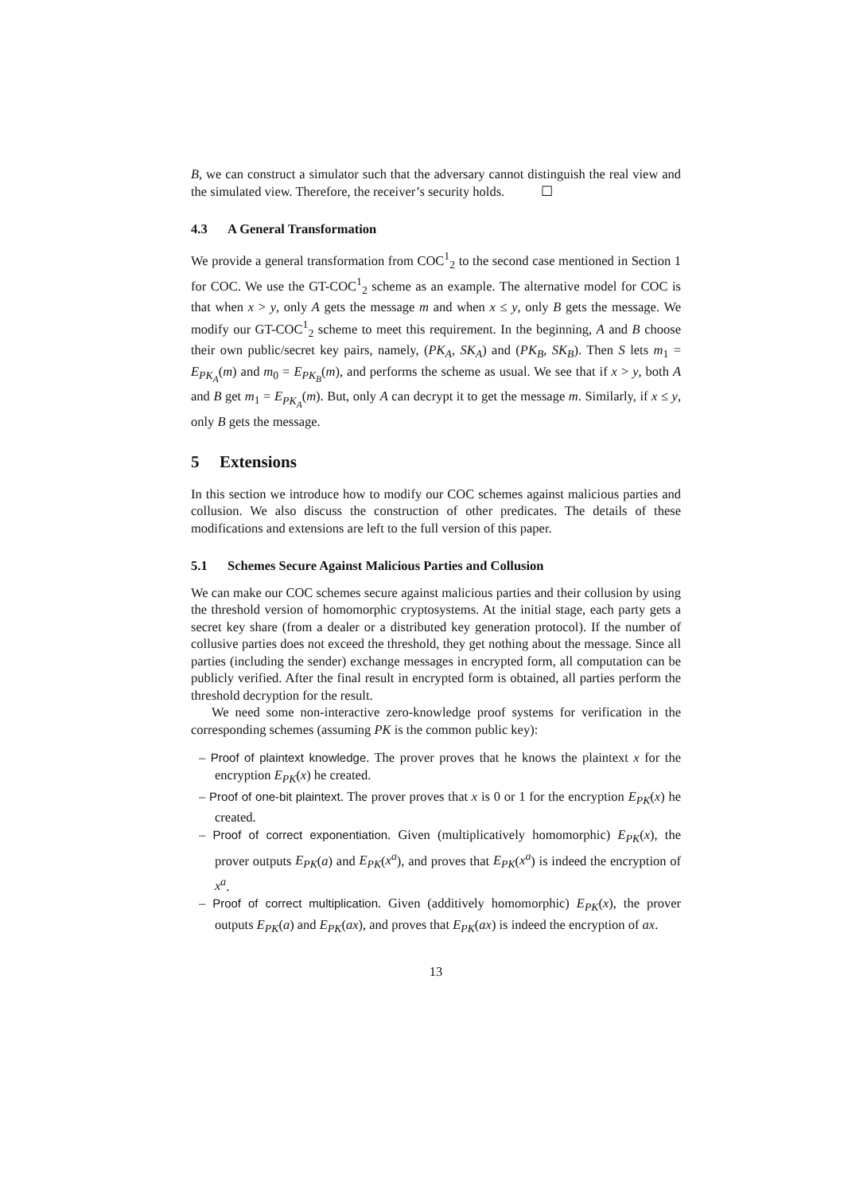B, we can construct a simulator such that the adversary cannot distinguish the real view and the simulated view. Therefore, the receiver’s security holds. ☐
4.3 A General Transformation
We provide a general transformation from COC<sup>1</sup><sub>2</sub> to the second case mentioned in Section 1 for COC. We use the GT-COC<sup>1</sup><sub>2</sub> scheme as an example. The alternative model for COC is that when x > y, only A gets the message m and when x ≤ y, only B gets the message. We modify our GT-COC<sup>1</sup><sub>2</sub> scheme to meet this requirement. In the beginning, A and B choose their own public/secret key pairs, namely, (PK<sub>A</sub>, SK<sub>A</sub>) and (PK<sub>B</sub>, SK<sub>B</sub>). Then S lets m<sub>1</sub> = E<sub>PK<sub>A</sub></sub>(m) and m<sub>0</sub> = E<sub>PK<sub>B</sub></sub>(m), and performs the scheme as usual. We see that if x > y, both A and B get m<sub>1</sub> = E<sub>PK<sub>A</sub></sub>(m). But, only A can decrypt it to get the message m. Similarly, if x ≤ y, only B gets the message.
5 Extensions
In this section we introduce how to modify our COC schemes against malicious parties and collusion. We also discuss the construction of other predicates. The details of these modifications and extensions are left to the full version of this paper.
5.1 Schemes Secure Against Malicious Parties and Collusion
We can make our COC schemes secure against malicious parties and their collusion by using the threshold version of homomorphic cryptosystems. At the initial stage, each party gets a secret key share (from a dealer or a distributed key generation protocol). If the number of collusive parties does not exceed the threshold, they get nothing about the message. Since all parties (including the sender) exchange messages in encrypted form, all computation can be publicly verified. After the final result in encrypted form is obtained, all parties perform the threshold decryption for the result.
We need some non-interactive zero-knowledge proof systems for verification in the corresponding schemes (assuming PK is the common public key):
– Proof of plaintext knowledge. The prover proves that he knows the plaintext x for the encryption E<sub>PK</sub>(x) he created.
– Proof of one-bit plaintext. The prover proves that x is 0 or 1 for the encryption E<sub>PK</sub>(x) he created.
– Proof of correct exponentiation. Given (multiplicatively homomorphic) E<sub>PK</sub>(x), the prover outputs E<sub>PK</sub>(a) and E<sub>PK</sub>(x<sup>a</sup>), and proves that E<sub>PK</sub>(x<sup>a</sup>) is indeed the encryption of x<sup>a</sup>.
– Proof of correct multiplication. Given (additively homomorphic) E<sub>PK</sub>(x), the prover outputs E<sub>PK</sub>(a) and E<sub>PK</sub>(ax), and proves that E<sub>PK</sub>(ax) is indeed the encryption of ax.
13